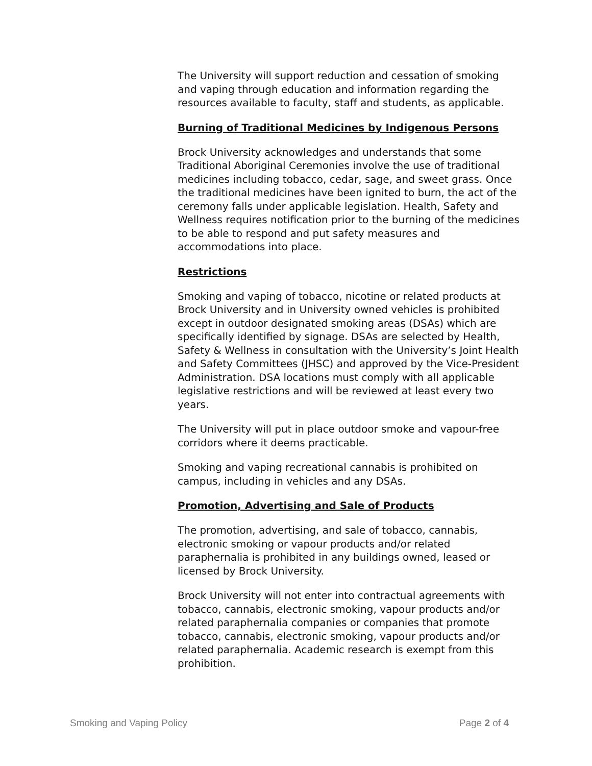The University will support reduction and cessation of smoking and vaping through education and information regarding the resources available to faculty, staff and students, as applicable.
Burning of Traditional Medicines by Indigenous Persons
Brock University acknowledges and understands that some Traditional Aboriginal Ceremonies involve the use of traditional medicines including tobacco, cedar, sage, and sweet grass. Once the traditional medicines have been ignited to burn, the act of the ceremony falls under applicable legislation. Health, Safety and Wellness requires notification prior to the burning of the medicines to be able to respond and put safety measures and accommodations into place.
Restrictions
Smoking and vaping of tobacco, nicotine or related products at Brock University and in University owned vehicles is prohibited except in outdoor designated smoking areas (DSAs) which are specifically identified by signage. DSAs are selected by Health, Safety & Wellness in consultation with the University’s Joint Health and Safety Committees (JHSC) and approved by the Vice-President Administration. DSA locations must comply with all applicable legislative restrictions and will be reviewed at least every two years.
The University will put in place outdoor smoke and vapour-free corridors where it deems practicable.
Smoking and vaping recreational cannabis is prohibited on campus, including in vehicles and any DSAs.
Promotion, Advertising and Sale of Products
The promotion, advertising, and sale of tobacco, cannabis, electronic smoking or vapour products and/or related paraphernalia is prohibited in any buildings owned, leased or licensed by Brock University.
Brock University will not enter into contractual agreements with tobacco, cannabis, electronic smoking, vapour products and/or related paraphernalia companies or companies that promote tobacco, cannabis, electronic smoking, vapour products and/or related paraphernalia. Academic research is exempt from this prohibition.
Smoking and Vaping Policy Page 2 of 4